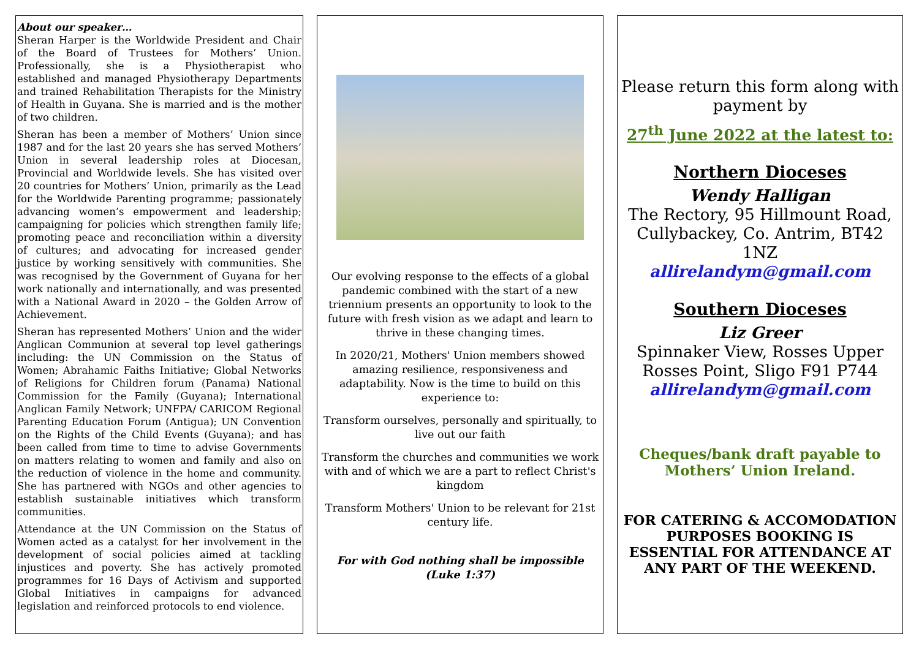About our speaker…
Sheran Harper is the Worldwide President and Chair of the Board of Trustees for Mothers’ Union. Professionally, she is a Physiotherapist who established and managed Physiotherapy Departments and trained Rehabilitation Therapists for the Ministry of Health in Guyana. She is married and is the mother of two children.
Sheran has been a member of Mothers’ Union since 1987 and for the last 20 years she has served Mothers’ Union in several leadership roles at Diocesan, Provincial and Worldwide levels. She has visited over 20 countries for Mothers’ Union, primarily as the Lead for the Worldwide Parenting programme; passionately advancing women’s empowerment and leadership; campaigning for policies which strengthen family life; promoting peace and reconciliation within a diversity of cultures; and advocating for increased gender justice by working sensitively with communities. She was recognised by the Government of Guyana for her work nationally and internationally, and was presented with a National Award in 2020 – the Golden Arrow of Achievement.
Sheran has represented Mothers’ Union and the wider Anglican Communion at several top level gatherings including: the UN Commission on the Status of Women; Abrahamic Faiths Initiative; Global Networks of Religions for Children forum (Panama) National Commission for the Family (Guyana); International Anglican Family Network; UNFPA/ CARICOM Regional Parenting Education Forum (Antigua); UN Convention on the Rights of the Child Events (Guyana); and has been called from time to time to advise Governments on matters relating to women and family and also on the reduction of violence in the home and community. She has partnered with NGOs and other agencies to establish sustainable initiatives which transform communities.
Attendance at the UN Commission on the Status of Women acted as a catalyst for her involvement in the development of social policies aimed at tackling injustices and poverty. She has actively promoted programmes for 16 Days of Activism and supported Global Initiatives in campaigns for advanced legislation and reinforced protocols to end violence.
Our evolving response to the effects of a global pandemic combined with the start of a new triennium presents an opportunity to look to the future with fresh vision as we adapt and learn to thrive in these changing times.
In 2020/21, Mothers' Union members showed amazing resilience, responsiveness and adaptability. Now is the time to build on this experience to:
Transform ourselves, personally and spiritually, to live out our faith
Transform the churches and communities we work with and of which we are a part to reflect Christ's kingdom
Transform Mothers' Union to be relevant for 21st century life.
For with God nothing shall be impossible
(Luke 1:37)
Please return this form along with payment by
27<sup>th</sup> June 2022 at the latest to:
Northern Dioceses
Wendy Halligan
The Rectory, 95 Hillmount Road, Cullybackey, Co. Antrim, BT42 1NZ
allirelandym@gmail.com
Southern Dioceses
Liz Greer
Spinnaker View, Rosses Upper
Rosses Point, Sligo F91 P744
allirelandym@gmail.com
Cheques/bank draft payable to Mothers’ Union Ireland.
FOR CATERING & ACCOMODATION PURPOSES BOOKING IS ESSENTIAL FOR ATTENDANCE AT ANY PART OF THE WEEKEND.